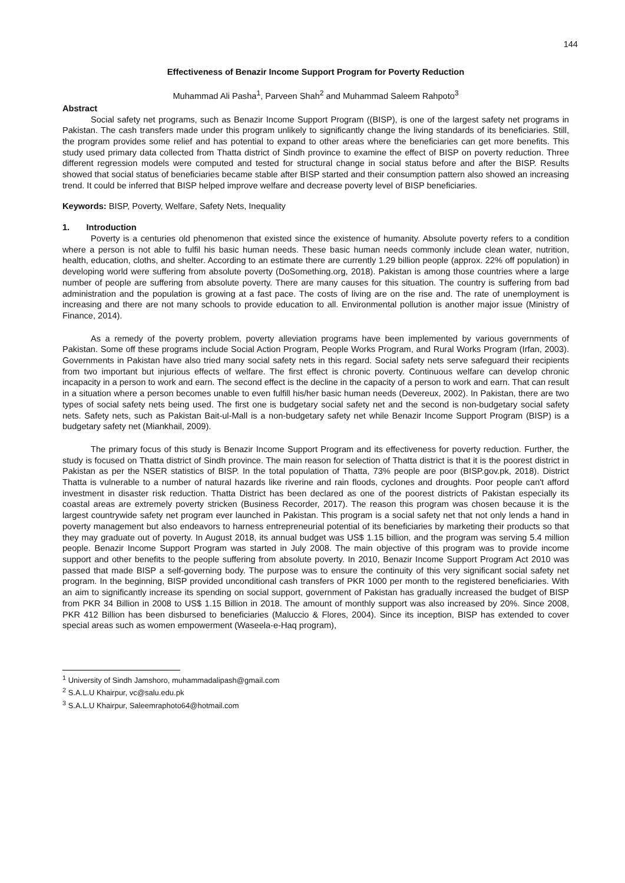144
Effectiveness of Benazir Income Support Program for Poverty Reduction
Muhammad Ali Pasha<sup>1</sup>, Parveen Shah<sup>2</sup> and Muhammad Saleem Rahpoto<sup>3</sup>
Abstract
Social safety net programs, such as Benazir Income Support Program ((BISP), is one of the largest safety net programs in Pakistan. The cash transfers made under this program unlikely to significantly change the living standards of its beneficiaries. Still, the program provides some relief and has potential to expand to other areas where the beneficiaries can get more benefits. This study used primary data collected from Thatta district of Sindh province to examine the effect of BISP on poverty reduction. Three different regression models were computed and tested for structural change in social status before and after the BISP. Results showed that social status of beneficiaries became stable after BISP started and their consumption pattern also showed an increasing trend. It could be inferred that BISP helped improve welfare and decrease poverty level of BISP beneficiaries.
Keywords: BISP, Poverty, Welfare, Safety Nets, Inequality
1. Introduction
Poverty is a centuries old phenomenon that existed since the existence of humanity. Absolute poverty refers to a condition where a person is not able to fulfil his basic human needs. These basic human needs commonly include clean water, nutrition, health, education, cloths, and shelter. According to an estimate there are currently 1.29 billion people (approx. 22% off population) in developing world were suffering from absolute poverty (DoSomething.org, 2018). Pakistan is among those countries where a large number of people are suffering from absolute poverty. There are many causes for this situation. The country is suffering from bad administration and the population is growing at a fast pace. The costs of living are on the rise and. The rate of unemployment is increasing and there are not many schools to provide education to all. Environmental pollution is another major issue (Ministry of Finance, 2014).
As a remedy of the poverty problem, poverty alleviation programs have been implemented by various governments of Pakistan. Some off these programs include Social Action Program, People Works Program, and Rural Works Program (Irfan, 2003). Governments in Pakistan have also tried many social safety nets in this regard. Social safety nets serve safeguard their recipients from two important but injurious effects of welfare. The first effect is chronic poverty. Continuous welfare can develop chronic incapacity in a person to work and earn. The second effect is the decline in the capacity of a person to work and earn. That can result in a situation where a person becomes unable to even fulfill his/her basic human needs (Devereux, 2002). In Pakistan, there are two types of social safety nets being used. The first one is budgetary social safety net and the second is non-budgetary social safety nets. Safety nets, such as Pakistan Bait-ul-Mall is a non-budgetary safety net while Benazir Income Support Program (BISP) is a budgetary safety net (Miankhail, 2009).
The primary focus of this study is Benazir Income Support Program and its effectiveness for poverty reduction. Further, the study is focused on Thatta district of Sindh province. The main reason for selection of Thatta district is that it is the poorest district in Pakistan as per the NSER statistics of BISP. In the total population of Thatta, 73% people are poor (BISP.gov.pk, 2018). District Thatta is vulnerable to a number of natural hazards like riverine and rain floods, cyclones and droughts. Poor people can't afford investment in disaster risk reduction. Thatta District has been declared as one of the poorest districts of Pakistan especially its coastal areas are extremely poverty stricken (Business Recorder, 2017). The reason this program was chosen because it is the largest countrywide safety net program ever launched in Pakistan. This program is a social safety net that not only lends a hand in poverty management but also endeavors to harness entrepreneurial potential of its beneficiaries by marketing their products so that they may graduate out of poverty. In August 2018, its annual budget was US$ 1.15 billion, and the program was serving 5.4 million people. Benazir Income Support Program was started in July 2008. The main objective of this program was to provide income support and other benefits to the people suffering from absolute poverty. In 2010, Benazir Income Support Program Act 2010 was passed that made BISP a self-governing body. The purpose was to ensure the continuity of this very significant social safety net program. In the beginning, BISP provided unconditional cash transfers of PKR 1000 per month to the registered beneficiaries. With an aim to significantly increase its spending on social support, government of Pakistan has gradually increased the budget of BISP from PKR 34 Billion in 2008 to US$ 1.15 Billion in 2018. The amount of monthly support was also increased by 20%. Since 2008, PKR 412 Billion has been disbursed to beneficiaries (Maluccio & Flores, 2004). Since its inception, BISP has extended to cover special areas such as women empowerment (Waseela-e-Haq program),
<sup>1</sup> University of Sindh Jamshoro, muhammadalipash@gmail.com
<sup>2</sup> S.A.L.U Khairpur, vc@salu.edu.pk
<sup>3</sup> S.A.L.U Khairpur, Saleemraphoto64@hotmail.com